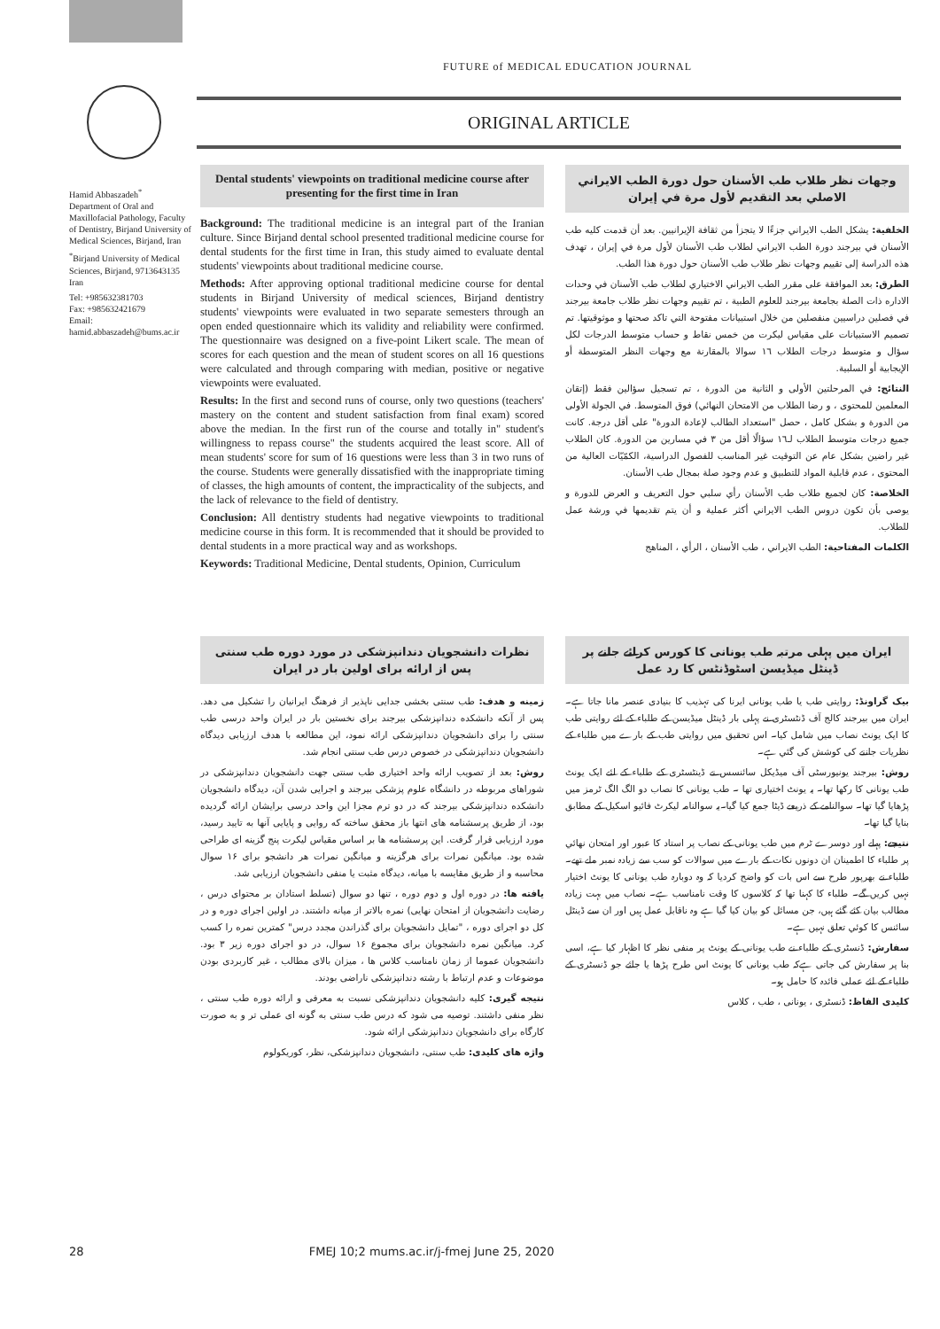FUTURE of MEDICAL EDUCATION JOURNAL
ORIGINAL ARTICLE
Hamid Abbaszadeh<sup>*</sup>
Department of Oral and Maxillofacial Pathology, Faculty of Dentistry, Birjand University of Medical Sciences, Birjand, Iran
<sup>*</sup> Birjand University of Medical Sciences, Birjand, 9713643135 Iran
Tel: +985632381703
Fax: +985632421679
Email: hamid.abbaszadeh@bums.ac.ir
Dental students' viewpoints on traditional medicine course after presenting for the first time in Iran
Background: The traditional medicine is an integral part of the Iranian culture. Since Birjand dental school presented traditional medicine course for dental students for the first time in Iran, this study aimed to evaluate dental students' viewpoints about traditional medicine course.
Methods: After approving optional traditional medicine course for dental students in Birjand University of medical sciences, Birjand dentistry students' viewpoints were evaluated in two separate semesters through an open ended questionnaire which its validity and reliability were confirmed. The questionnaire was designed on a five-point Likert scale. The mean of scores for each question and the mean of student scores on all 16 questions were calculated and through comparing with median, positive or negative viewpoints were evaluated.
Results: In the first and second runs of course, only two questions (teachers' mastery on the content and student satisfaction from final exam) scored above the median. In the first run of the course and totally in" student's willingness to repass course" the students acquired the least score. All of mean students' score for sum of 16 questions were less than 3 in two runs of the course. Students were generally dissatisfied with the inappropriate timing of classes, the high amounts of content, the impracticality of the subjects, and the lack of relevance to the field of dentistry.
Conclusion: All dentistry students had negative viewpoints to traditional medicine course in this form. It is recommended that it should be provided to dental students in a more practical way and as workshops.
Keywords: Traditional Medicine, Dental students, Opinion, Curriculum
وجهات نظر طلاب طب الأسنان حول دورة الطب الايراني الاصلي بعد التقديم لأول مرة في إيران
الخلفية: يشكل الطب الايراني جزءًا لا يتجزأ من ثقافة الإيرانيين. بعد أن قدمت كليه طب الأسنان في بيرجند دورة الطب الايراني لطلاب طب الأسنان لأول مرة في إيران ، تهدف هذه الدراسة إلى تقييم وجهات نظر طلاب طب الأسنان حول دورة هذا الطب.
الطرق: بعد الموافقة على مقرر الطب الايراني الاختياري لطلاب طب الأسنان في وحدات الاداره ذات الصلة بجامعة بيرجند للعلوم الطبية ، تم تقييم وجهات نظر طلاب جامعة بيرجند في فصلين دراسيين منفصلين من خلال استبيانات مفتوحة التي تاكد صحتها و موثوقيتها. تم تصميم الاستبيانات على مقياس ليكرت من خمس نقاط و حساب متوسط الدرجات لكل سؤال و متوسط درجات الطلاب ١٦ سوالا بالمقارنة مع وجهات النظر المتوسطة أو الإيجابية أو السلبية.
النتائج: في المرحلتين الأولى و الثانية من الدورة ، تم تسجيل سؤالين فقط (إتقان المعلمين للمحتوى ، و رضا الطلاب من الامتحان النهائي) فوق المتوسط. في الجولة الأولى من الدورة و بشكل كامل ، حصل "استعداد الطالب لإعادة الدورة" على أقل درجة. كانت جميع درجات متوسط الطلاب لـ١٦ سؤالًا أقل من ٣ في مسارين من الدورة. كان الطلاب غير راضين بشكل عام عن التوقيت غير المناسب للفصول الدراسية، الكمّيّات العالية من المحتوى ، عدم قابلية المواد للتطبيق و عدم وجود صلة بمجال طب الأسنان.
الخلاصة: كان لجميع طلاب طب الأسنان رأي سلبي حول التعريف و العرض للدورة و يوصى بأن تكون دروس الطب الايراني أكثر عملية و أن يتم تقديمها في ورشة عمل للطلاب.
الكلمات المفتاحية: الطب الايراني ، طب الأسنان ، الرأي ، المناهج
نظرات دانشجویان دندانپزشکی در مورد دوره طب سنتی پس از ارائه برای اولین بار در ایران
زمینه و هدف: طب سنتی بخشی جدایی ناپذیر از فرهنگ ایرانیان را تشکیل می دهد. پس از آنکه دانشکده دندانپزشکی بیرجند برای نخستین بار در ایران واحد درسی طب سنتی را برای دانشجویان دندانپزشکی ارائه نمود، این مطالعه با هدف ارزیابی دیدگاه دانشجویان دندانپزشکی در خصوص درس طب سنتی انجام شد.
روش: بعد از تصویب ارائه واحد اختیاری طب سنتی جهت دانشجویان دندانپزشکی در شوراهای مربوطه در دانشگاه علوم پزشکی بیرجند و اجرایی شدن آن، دیدگاه دانشجویان دانشکده دندانپزشکی بیرجند که در دو ترم مجزا این واحد درسی برایشان ارائه گردیده بود، از طریق پرسشنامه های انتها باز محقق ساخته که روایی و پایایی آنها به تایید رسید، مورد ارزیابی قرار گرفت. این پرسشنامه ها بر اساس مقیاس لیکرت پنج گزینه ای طراحی شده بود. میانگین نمرات برای هرگزینه و میانگین نمرات هر دانشجو برای ۱۶ سوال محاسبه و از طریق مقایسه با میانه، دیدگاه مثبت یا منفی دانشجویان ارزیابی شد.
یافته ها: در دوره اول و دوم دوره ، تنها دو سوال (تسلط استادان بر محتوای درس ، رضایت دانشجویان از امتحان نهایی) نمره بالاتر از میانه داشتند. در اولین اجرای دوره و در کل دو اجرای دوره ، "تمایل دانشجویان برای گذراندن مجدد درس" کمترین نمره را کسب کرد. میانگین نمره دانشجویان برای مجموع ۱۶ سوال، در دو اجرای دوره زیر ۳ بود. دانشجویان عموما از زمان نامناسب کلاس ها ، میزان بالای مطالب ، غیر کاربردی بودن موضوعات و عدم ارتباط با رشته دندانپزشکی ناراضی بودند.
نتیجه گیری: کلیه دانشجویان دندانپزشکی نسبت به معرفی و ارائه دوره طب سنتی ، نظر منفی داشتند. توصیه می شود که درس طب سنتی به گونه ای عملی تر و به صورت کارگاه برای دانشجویان دندانپزشکی ارائه شود.
واژه های کلیدی: طب سنتی، دانشجویان دندانپزشکی، نظر، کوریکولوم
ایران میں پہلی مرتبہ طب یونانی کا کورس کرائے جانے پر ڈینٹل میڈیسن اسٹوڈنٹس کا رد عمل
بیک گراونڈ: روایتی طب یا طب یونانی ایرنا کی تہذیب کا بنیادی عنصر مانا جاتا ہے۔ ایران میں بیرجند کالج آف ڈنٹسٹری نے پہلی بار ڈینٹل میڈیسن کے طلباء کے لئے روایتی طب کا ایک یونٹ نصاب میں شامل کیا۔ اس تحقیق میں روایتی طب کے بارے میں طلباء کے نظریات جاننے کی کوشش کی گئي ہے۔
روش: بیرجند یونیورسٹی آف میڈیکل سائنسس نے ڈینٹسٹری کے طلباء کے لئے ایک یونٹ طب یونانی کا رکھا تھا۔ یہ یونٹ اختیاری تھا ۔ طب یونانی کا نصاب دو الگ الگ ٹرمز میں پڑھایا گيا تھا۔ سوالنامے کے ذریعے ڈیٹا جمع کیا گيا۔یہ سوالنامہ لیکرٹ فائیو اسکیل کے مطابق بنایا گيا تھا۔
نتیجے: پہلے اور دوسرے ٹرم میں طب یونانی کے نصاب پر استاد کا عبور اور امتحان نھائي پر طلباء کا اطمینان ان دونوں نکات کے بارے میں سوالات کو سب سے زیادہ نمبر ملے تھے۔ طلباء نے بھرپور طرح سے اس بات کو واضح کردیا کہ وہ دوبارہ طب یونانی کا یونٹ اختیار نہیں کریں گے۔ طلباء کا کہنا تھا کہ کلاسوں کا وقت نامناسب ہے۔ نصاب میں بہت زیادہ مطالب بیان کئے گئے ہیں، جن مسائل کو بیان کیا گيا ہے وہ ناقابل عمل ہیں اور ان سے ڈینٹل سائنس کا کوئي تعلق نہیں ہے۔
سفارش: ڈنسٹری کے طلباء نے طب یونانی کے یونٹ پر منفی نظر کا اظہار کیا ہے، اسی بنا پر سفارش کی جاتی ہےکہ طب یونانی کا یونٹ اس طرح پڑھا یا جائے جو ڈنسٹری کے طلباء کے لئے عملی فائدہ کا حامل ہو۔
کلیدی الفاظ: ڈنسٹری ، یونانی ، طب ، کلاس
28 FMEJ 10;2 mums.ac.ir/j-fmej June 25, 2020